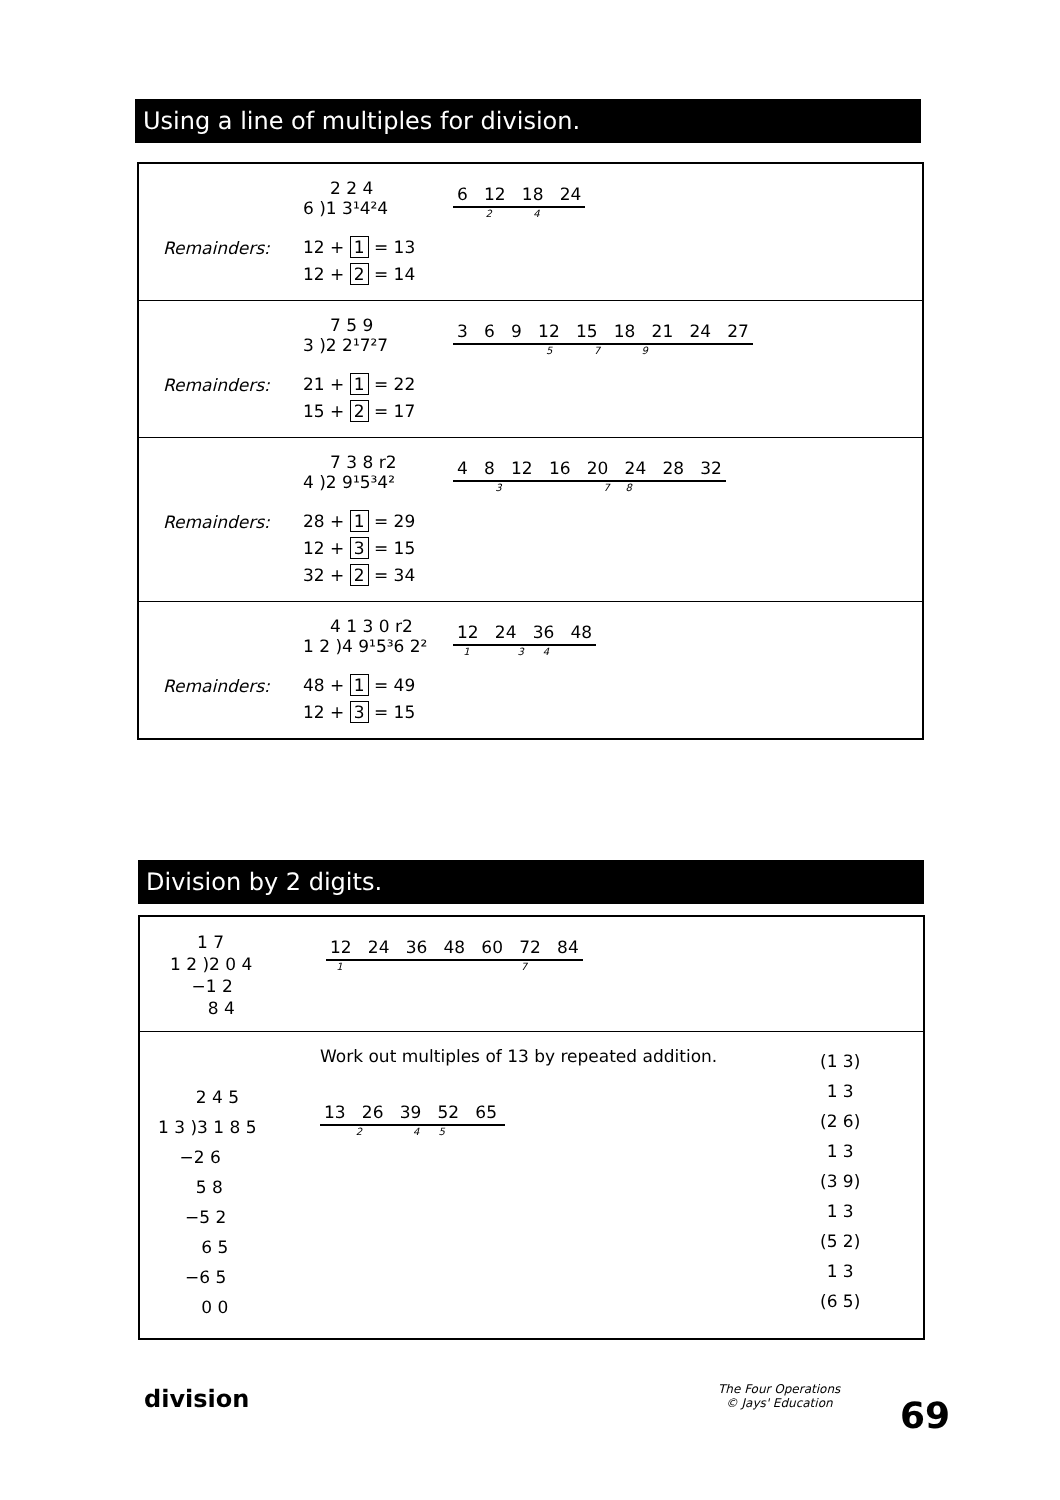Using a line of multiples for division.
Remainders:
2 2 4
6 )1 3¹4²4
12 + 1 = 13
12 + 2 = 14
6 12 18 24
2 4
Remainders:
7 5 9
3 )2 2¹7²7
21 + 1 = 22
15 + 2 = 17
3 6 9 12 15 18 21 24 27
5 7 9
Remainders:
7 3 8 r2
4 )2 9¹5³4²
28 + 1 = 29
12 + 3 = 15
32 + 2 = 34
4 8 12 16 20 24 28 32
3 7 8
Remainders:
4 1 3 0 r2
1 2 )4 9¹5³6 2²
48 + 1 = 49
12 + 3 = 15
12 24 36 48
1 3 4
Division by 2 digits.
1 7
1 2 )2 0 4
−1 2
8 4
12 24 36 48 60 72 84
1 7
2 4 5
1 3 )3 1 8 5
−2 6
5 8
−5 2
6 5
−6 5
0 0
Work out multiples of 13 by repeated addition.
13 26 39 52 65
2 4 5
(1 3)
1 3
(2 6)
1 3
(3 9)
1 3
(5 2)
1 3
(6 5)
division
The Four Operations
© Jays' Education
69